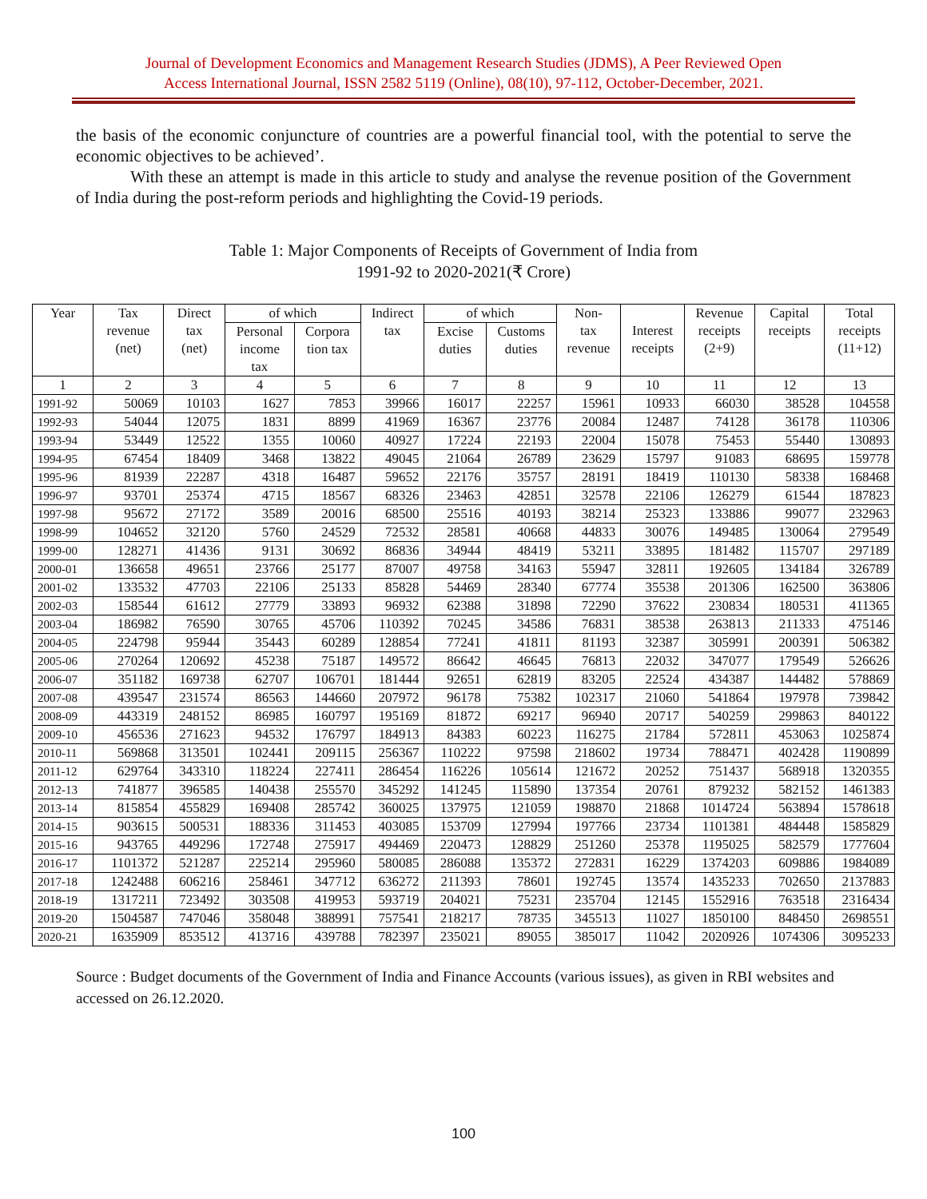Journal of Development Economics and Management Research Studies (JDMS), A Peer Reviewed Open
Access International Journal, ISSN 2582 5119 (Online), 08(10), 97-112, October-December, 2021.
the basis of the economic conjuncture of countries are a powerful financial tool, with the potential to serve the economic objectives to be achieved’.
With these an attempt is made in this article to study and analyse the revenue position of the Government of India during the post-reform periods and highlighting the Covid-19 periods.
Table 1: Major Components of Receipts of Government of India from
1991-92 to 2020-2021(₹ Crore)
| Year | Tax revenue (net) | Direct tax (net) | of which | | Indirect tax | of which | | Non- tax revenue | Interest receipts | Revenue receipts (2+9) | Capital receipts | Total receipts (11+12) |
| --- | --- | --- | --- | --- | --- | --- | --- | --- | --- | --- | --- | --- |
| | | | Personal income tax | Corpora tion tax | | Excise duties | Customs duties | | | | | |
| 1 | 2 | 3 | 4 | 5 | 6 | 7 | 8 | 9 | 10 | 11 | 12 | 13 |
| 1991-92 | 50069 | 10103 | 1627 | 7853 | 39966 | 16017 | 22257 | 15961 | 10933 | 66030 | 38528 | 104558 |
| 1992-93 | 54044 | 12075 | 1831 | 8899 | 41969 | 16367 | 23776 | 20084 | 12487 | 74128 | 36178 | 110306 |
| 1993-94 | 53449 | 12522 | 1355 | 10060 | 40927 | 17224 | 22193 | 22004 | 15078 | 75453 | 55440 | 130893 |
| 1994-95 | 67454 | 18409 | 3468 | 13822 | 49045 | 21064 | 26789 | 23629 | 15797 | 91083 | 68695 | 159778 |
| 1995-96 | 81939 | 22287 | 4318 | 16487 | 59652 | 22176 | 35757 | 28191 | 18419 | 110130 | 58338 | 168468 |
| 1996-97 | 93701 | 25374 | 4715 | 18567 | 68326 | 23463 | 42851 | 32578 | 22106 | 126279 | 61544 | 187823 |
| 1997-98 | 95672 | 27172 | 3589 | 20016 | 68500 | 25516 | 40193 | 38214 | 25323 | 133886 | 99077 | 232963 |
| 1998-99 | 104652 | 32120 | 5760 | 24529 | 72532 | 28581 | 40668 | 44833 | 30076 | 149485 | 130064 | 279549 |
| 1999-00 | 128271 | 41436 | 9131 | 30692 | 86836 | 34944 | 48419 | 53211 | 33895 | 181482 | 115707 | 297189 |
| 2000-01 | 136658 | 49651 | 23766 | 25177 | 87007 | 49758 | 34163 | 55947 | 32811 | 192605 | 134184 | 326789 |
| 2001-02 | 133532 | 47703 | 22106 | 25133 | 85828 | 54469 | 28340 | 67774 | 35538 | 201306 | 162500 | 363806 |
| 2002-03 | 158544 | 61612 | 27779 | 33893 | 96932 | 62388 | 31898 | 72290 | 37622 | 230834 | 180531 | 411365 |
| 2003-04 | 186982 | 76590 | 30765 | 45706 | 110392 | 70245 | 34586 | 76831 | 38538 | 263813 | 211333 | 475146 |
| 2004-05 | 224798 | 95944 | 35443 | 60289 | 128854 | 77241 | 41811 | 81193 | 32387 | 305991 | 200391 | 506382 |
| 2005-06 | 270264 | 120692 | 45238 | 75187 | 149572 | 86642 | 46645 | 76813 | 22032 | 347077 | 179549 | 526626 |
| 2006-07 | 351182 | 169738 | 62707 | 106701 | 181444 | 92651 | 62819 | 83205 | 22524 | 434387 | 144482 | 578869 |
| 2007-08 | 439547 | 231574 | 86563 | 144660 | 207972 | 96178 | 75382 | 102317 | 21060 | 541864 | 197978 | 739842 |
| 2008-09 | 443319 | 248152 | 86985 | 160797 | 195169 | 81872 | 69217 | 96940 | 20717 | 540259 | 299863 | 840122 |
| 2009-10 | 456536 | 271623 | 94532 | 176797 | 184913 | 84383 | 60223 | 116275 | 21784 | 572811 | 453063 | 1025874 |
| 2010-11 | 569868 | 313501 | 102441 | 209115 | 256367 | 110222 | 97598 | 218602 | 19734 | 788471 | 402428 | 1190899 |
| 2011-12 | 629764 | 343310 | 118224 | 227411 | 286454 | 116226 | 105614 | 121672 | 20252 | 751437 | 568918 | 1320355 |
| 2012-13 | 741877 | 396585 | 140438 | 255570 | 345292 | 141245 | 115890 | 137354 | 20761 | 879232 | 582152 | 1461383 |
| 2013-14 | 815854 | 455829 | 169408 | 285742 | 360025 | 137975 | 121059 | 198870 | 21868 | 1014724 | 563894 | 1578618 |
| 2014-15 | 903615 | 500531 | 188336 | 311453 | 403085 | 153709 | 127994 | 197766 | 23734 | 1101381 | 484448 | 1585829 |
| 2015-16 | 943765 | 449296 | 172748 | 275917 | 494469 | 220473 | 128829 | 251260 | 25378 | 1195025 | 582579 | 1777604 |
| 2016-17 | 1101372 | 521287 | 225214 | 295960 | 580085 | 286088 | 135372 | 272831 | 16229 | 1374203 | 609886 | 1984089 |
| 2017-18 | 1242488 | 606216 | 258461 | 347712 | 636272 | 211393 | 78601 | 192745 | 13574 | 1435233 | 702650 | 2137883 |
| 2018-19 | 1317211 | 723492 | 303508 | 419953 | 593719 | 204021 | 75231 | 235704 | 12145 | 1552916 | 763518 | 2316434 |
| 2019-20 | 1504587 | 747046 | 358048 | 388991 | 757541 | 218217 | 78735 | 345513 | 11027 | 1850100 | 848450 | 2698551 |
| 2020-21 | 1635909 | 853512 | 413716 | 439788 | 782397 | 235021 | 89055 | 385017 | 11042 | 2020926 | 1074306 | 3095233 |
Source : Budget documents of the Government of India and Finance Accounts (various issues), as given in RBI websites and accessed on 26.12.2020.
100